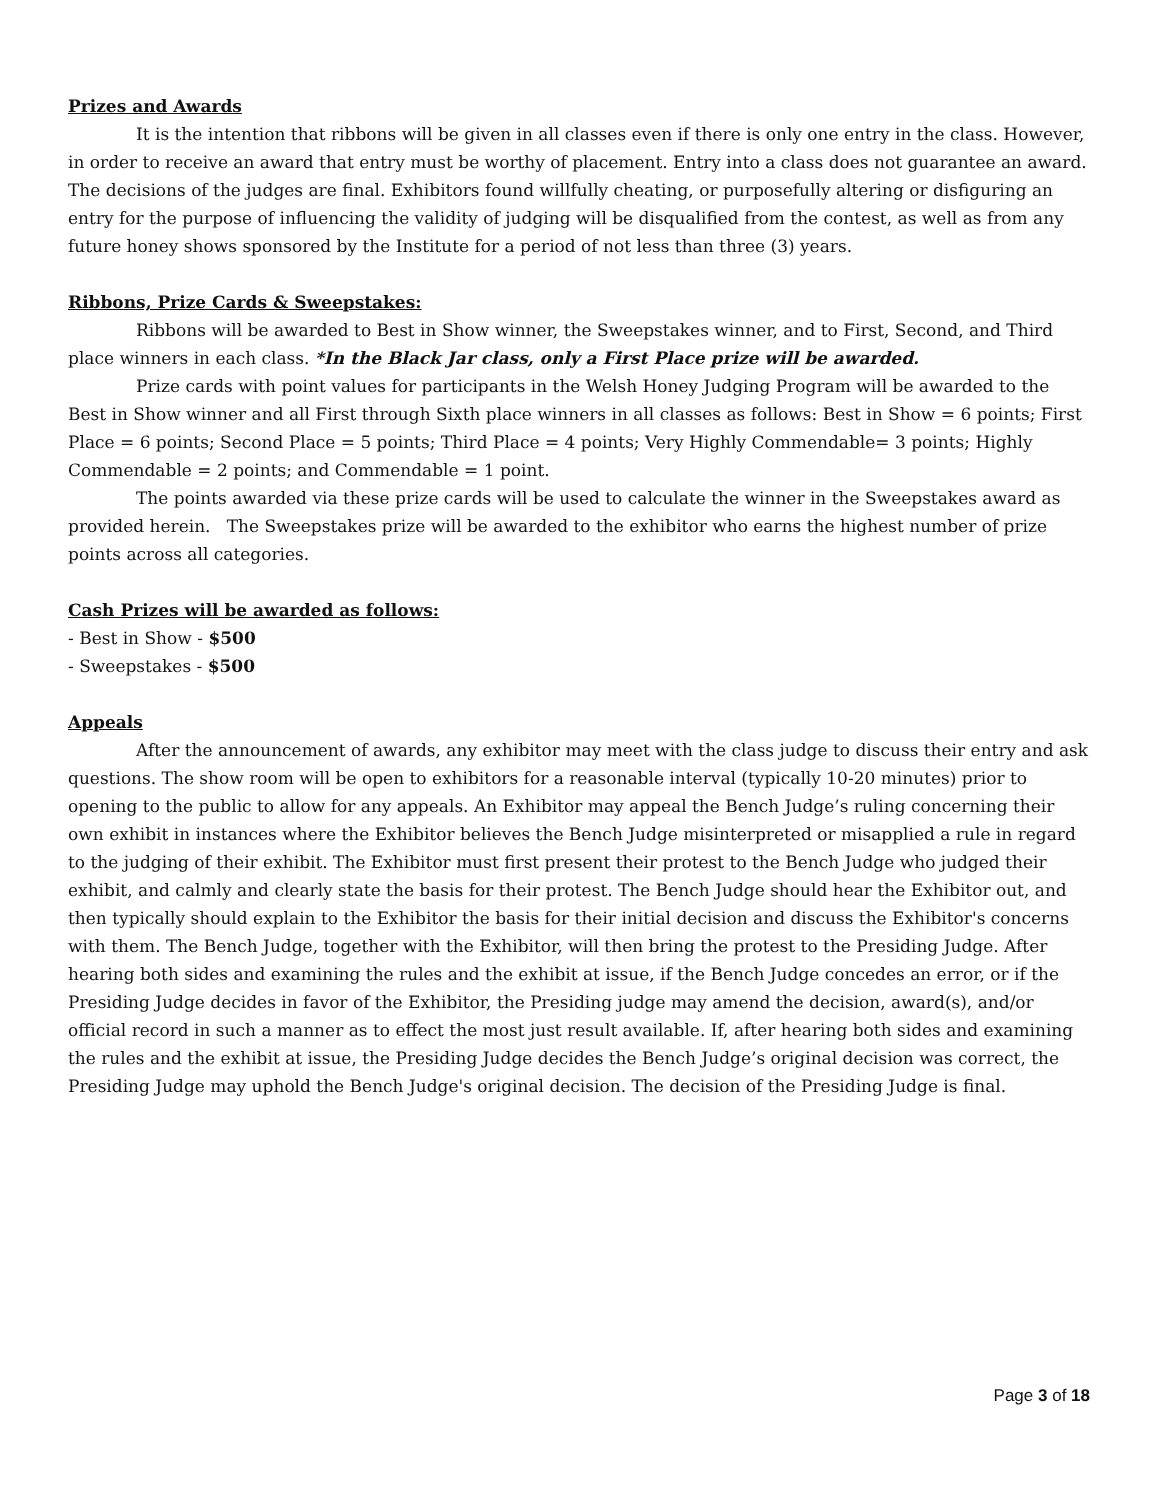Prizes and Awards
It is the intention that ribbons will be given in all classes even if there is only one entry in the class. However, in order to receive an award that entry must be worthy of placement. Entry into a class does not guarantee an award. The decisions of the judges are final. Exhibitors found willfully cheating, or purposefully altering or disfiguring an entry for the purpose of influencing the validity of judging will be disqualified from the contest, as well as from any future honey shows sponsored by the Institute for a period of not less than three (3) years.
Ribbons, Prize Cards & Sweepstakes:
Ribbons will be awarded to Best in Show winner, the Sweepstakes winner, and to First, Second, and Third place winners in each class. *In the Black Jar class, only a First Place prize will be awarded.
Prize cards with point values for participants in the Welsh Honey Judging Program will be awarded to the Best in Show winner and all First through Sixth place winners in all classes as follows: Best in Show = 6 points; First Place = 6 points; Second Place = 5 points; Third Place = 4 points; Very Highly Commendable= 3 points; Highly Commendable = 2 points; and Commendable = 1 point.
The points awarded via these prize cards will be used to calculate the winner in the Sweepstakes award as provided herein. The Sweepstakes prize will be awarded to the exhibitor who earns the highest number of prize points across all categories.
Cash Prizes will be awarded as follows:
- Best in Show - $500
- Sweepstakes - $500
Appeals
After the announcement of awards, any exhibitor may meet with the class judge to discuss their entry and ask questions. The show room will be open to exhibitors for a reasonable interval (typically 10-20 minutes) prior to opening to the public to allow for any appeals. An Exhibitor may appeal the Bench Judge’s ruling concerning their own exhibit in instances where the Exhibitor believes the Bench Judge misinterpreted or misapplied a rule in regard to the judging of their exhibit. The Exhibitor must first present their protest to the Bench Judge who judged their exhibit, and calmly and clearly state the basis for their protest. The Bench Judge should hear the Exhibitor out, and then typically should explain to the Exhibitor the basis for their initial decision and discuss the Exhibitor's concerns with them. The Bench Judge, together with the Exhibitor, will then bring the protest to the Presiding Judge. After hearing both sides and examining the rules and the exhibit at issue, if the Bench Judge concedes an error, or if the Presiding Judge decides in favor of the Exhibitor, the Presiding judge may amend the decision, award(s), and/or official record in such a manner as to effect the most just result available. If, after hearing both sides and examining the rules and the exhibit at issue, the Presiding Judge decides the Bench Judge’s original decision was correct, the Presiding Judge may uphold the Bench Judge's original decision. The decision of the Presiding Judge is final.
Page 3 of 18